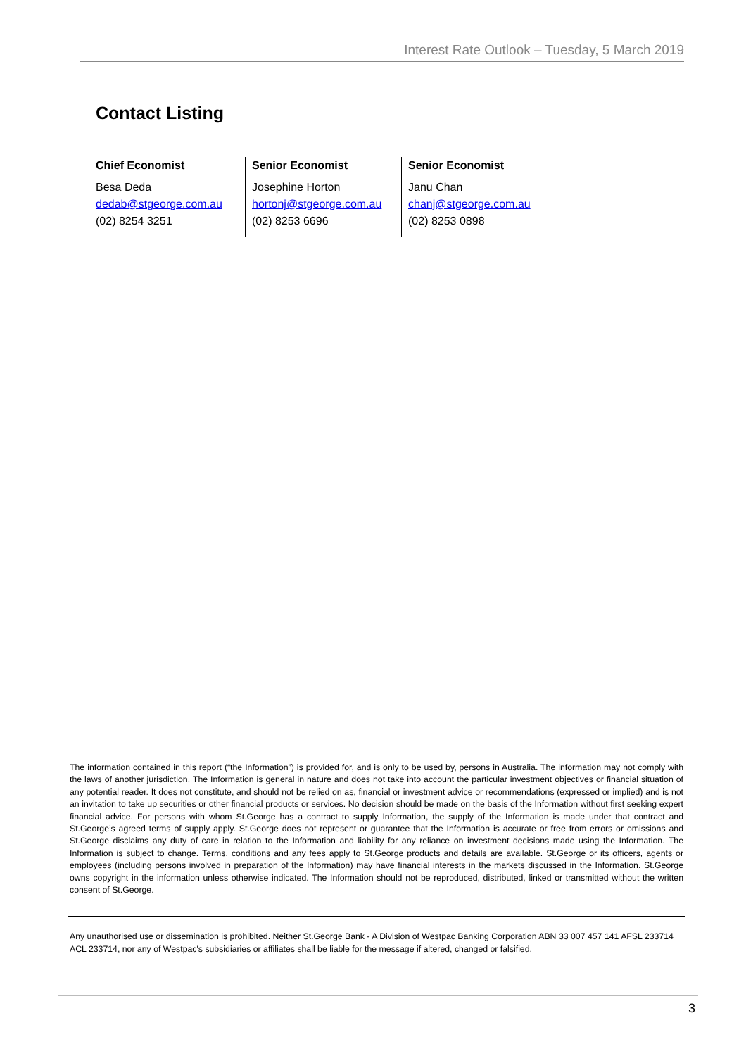Interest Rate Outlook – Tuesday, 5 March 2019
Contact Listing
Chief Economist
Besa Deda
dedab@stgeorge.com.au
(02) 8254 3251
Senior Economist
Josephine Horton
hortonj@stgeorge.com.au
(02) 8253 6696
Senior Economist
Janu Chan
chanj@stgeorge.com.au
(02) 8253 0898
The information contained in this report (“the Information”) is provided for, and is only to be used by, persons in Australia. The information may not comply with the laws of another jurisdiction. The Information is general in nature and does not take into account the particular investment objectives or financial situation of any potential reader. It does not constitute, and should not be relied on as, financial or investment advice or recommendations (expressed or implied) and is not an invitation to take up securities or other financial products or services. No decision should be made on the basis of the Information without first seeking expert financial advice. For persons with whom St.George has a contract to supply Information, the supply of the Information is made under that contract and St.George’s agreed terms of supply apply. St.George does not represent or guarantee that the Information is accurate or free from errors or omissions and St.George disclaims any duty of care in relation to the Information and liability for any reliance on investment decisions made using the Information. The Information is subject to change. Terms, conditions and any fees apply to St.George products and details are available. St.George or its officers, agents or employees (including persons involved in preparation of the Information) may have financial interests in the markets discussed in the Information. St.George owns copyright in the information unless otherwise indicated. The Information should not be reproduced, distributed, linked or transmitted without the written consent of St.George.
Any unauthorised use or dissemination is prohibited. Neither St.George Bank - A Division of Westpac Banking Corporation ABN 33 007 457 141 AFSL 233714 ACL 233714, nor any of Westpac's subsidiaries or affiliates shall be liable for the message if altered, changed or falsified.
3